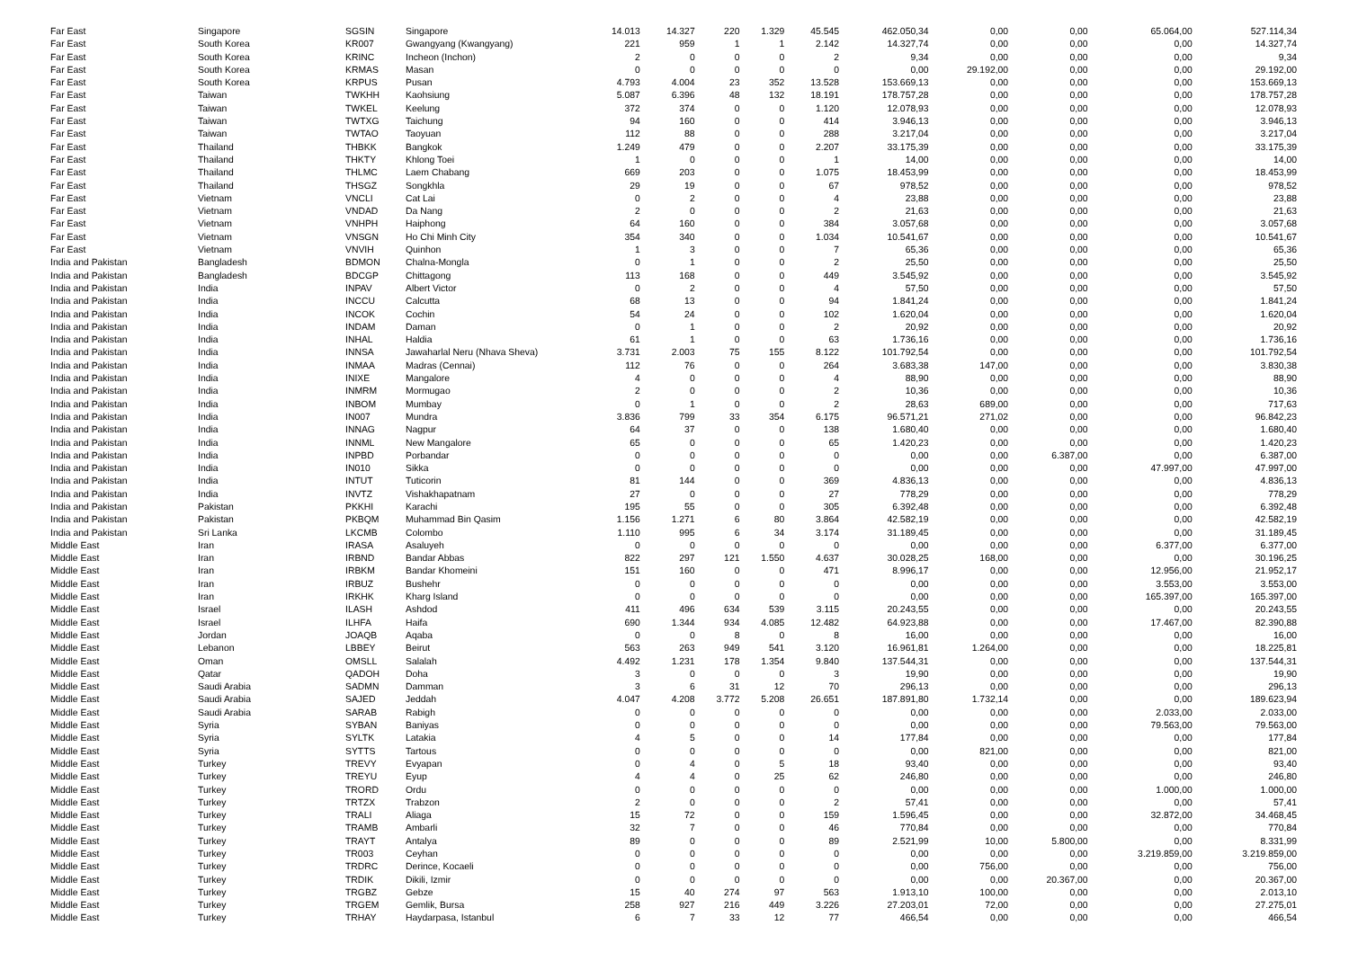| Far East | Singapore | SGSIN | Singapore | 14.013 | 14.327 | 220 | 1.329 | 45.545 | 462.050,34 | 0,00 | 0,00 | 65.064,00 | 527.114,34 |
| Far East | South Korea | KR007 | Gwangyang (Kwangyang) | 221 | 959 | 1 | 1 | 2.142 | 14.327,74 | 0,00 | 0,00 | 0,00 | 14.327,74 |
| Far East | South Korea | KRINC | Incheon (Inchon) | 2 | 0 | 0 | 0 | 2 | 9,34 | 0,00 | 0,00 | 0,00 | 9,34 |
| Far East | South Korea | KRMAS | Masan | 0 | 0 | 0 | 0 | 0 | 0,00 | 29.192,00 | 0,00 | 0,00 | 29.192,00 |
| Far East | South Korea | KRPUS | Pusan | 4.793 | 4.004 | 23 | 352 | 13.528 | 153.669,13 | 0,00 | 0,00 | 0,00 | 153.669,13 |
| Far East | Taiwan | TWKHH | Kaohsiung | 5.087 | 6.396 | 48 | 132 | 18.191 | 178.757,28 | 0,00 | 0,00 | 0,00 | 178.757,28 |
| Far East | Taiwan | TWKEL | Keelung | 372 | 374 | 0 | 0 | 1.120 | 12.078,93 | 0,00 | 0,00 | 0,00 | 12.078,93 |
| Far East | Taiwan | TWTXG | Taichung | 94 | 160 | 0 | 0 | 414 | 3.946,13 | 0,00 | 0,00 | 0,00 | 3.946,13 |
| Far East | Taiwan | TWTAO | Taoyuan | 112 | 88 | 0 | 0 | 288 | 3.217,04 | 0,00 | 0,00 | 0,00 | 3.217,04 |
| Far East | Thailand | THBKK | Bangkok | 1.249 | 479 | 0 | 0 | 2.207 | 33.175,39 | 0,00 | 0,00 | 0,00 | 33.175,39 |
| Far East | Thailand | THKTY | Khlong Toei | 1 | 0 | 0 | 0 | 1 | 14,00 | 0,00 | 0,00 | 0,00 | 14,00 |
| Far East | Thailand | THLMC | Laem Chabang | 669 | 203 | 0 | 0 | 1.075 | 18.453,99 | 0,00 | 0,00 | 0,00 | 18.453,99 |
| Far East | Thailand | THSGZ | Songkhla | 29 | 19 | 0 | 0 | 67 | 978,52 | 0,00 | 0,00 | 0,00 | 978,52 |
| Far East | Vietnam | VNCLI | Cat Lai | 0 | 2 | 0 | 0 | 4 | 23,88 | 0,00 | 0,00 | 0,00 | 23,88 |
| Far East | Vietnam | VNDAD | Da Nang | 2 | 0 | 0 | 0 | 2 | 21,63 | 0,00 | 0,00 | 0,00 | 21,63 |
| Far East | Vietnam | VNHPH | Haiphong | 64 | 160 | 0 | 0 | 384 | 3.057,68 | 0,00 | 0,00 | 0,00 | 3.057,68 |
| Far East | Vietnam | VNSGN | Ho Chi Minh City | 354 | 340 | 0 | 0 | 1.034 | 10.541,67 | 0,00 | 0,00 | 0,00 | 10.541,67 |
| Far East | Vietnam | VNVIH | Quinhon | 1 | 3 | 0 | 0 | 7 | 65,36 | 0,00 | 0,00 | 0,00 | 65,36 |
| India and Pakistan | Bangladesh | BDMON | Chalna-Mongla | 0 | 1 | 0 | 0 | 2 | 25,50 | 0,00 | 0,00 | 0,00 | 25,50 |
| India and Pakistan | Bangladesh | BDCGP | Chittagong | 113 | 168 | 0 | 0 | 449 | 3.545,92 | 0,00 | 0,00 | 0,00 | 3.545,92 |
| India and Pakistan | India | INPAV | Albert Victor | 0 | 2 | 0 | 0 | 4 | 57,50 | 0,00 | 0,00 | 0,00 | 57,50 |
| India and Pakistan | India | INCCU | Calcutta | 68 | 13 | 0 | 0 | 94 | 1.841,24 | 0,00 | 0,00 | 0,00 | 1.841,24 |
| India and Pakistan | India | INCOK | Cochin | 54 | 24 | 0 | 0 | 102 | 1.620,04 | 0,00 | 0,00 | 0,00 | 1.620,04 |
| India and Pakistan | India | INDAM | Daman | 0 | 1 | 0 | 0 | 2 | 20,92 | 0,00 | 0,00 | 0,00 | 20,92 |
| India and Pakistan | India | INHAL | Haldia | 61 | 1 | 0 | 0 | 63 | 1.736,16 | 0,00 | 0,00 | 0,00 | 1.736,16 |
| India and Pakistan | India | INNSA | Jawaharlal Neru (Nhava Sheva) | 3.731 | 2.003 | 75 | 155 | 8.122 | 101.792,54 | 0,00 | 0,00 | 0,00 | 101.792,54 |
| India and Pakistan | India | INMAA | Madras (Cennai) | 112 | 76 | 0 | 0 | 264 | 3.683,38 | 147,00 | 0,00 | 0,00 | 3.830,38 |
| India and Pakistan | India | INIXE | Mangalore | 4 | 0 | 0 | 0 | 4 | 88,90 | 0,00 | 0,00 | 0,00 | 88,90 |
| India and Pakistan | India | INMRM | Mormugao | 2 | 0 | 0 | 0 | 2 | 10,36 | 0,00 | 0,00 | 0,00 | 10,36 |
| India and Pakistan | India | INBOM | Mumbay | 0 | 1 | 0 | 0 | 2 | 28,63 | 689,00 | 0,00 | 0,00 | 717,63 |
| India and Pakistan | India | IN007 | Mundra | 3.836 | 799 | 33 | 354 | 6.175 | 96.571,21 | 271,02 | 0,00 | 0,00 | 96.842,23 |
| India and Pakistan | India | INNAG | Nagpur | 64 | 37 | 0 | 0 | 138 | 1.680,40 | 0,00 | 0,00 | 0,00 | 1.680,40 |
| India and Pakistan | India | INNML | New Mangalore | 65 | 0 | 0 | 0 | 65 | 1.420,23 | 0,00 | 0,00 | 0,00 | 1.420,23 |
| India and Pakistan | India | INPBD | Porbandar | 0 | 0 | 0 | 0 | 0 | 0,00 | 0,00 | 6.387,00 | 0,00 | 6.387,00 |
| India and Pakistan | India | IN010 | Sikka | 0 | 0 | 0 | 0 | 0 | 0,00 | 0,00 | 0,00 | 47.997,00 | 47.997,00 |
| India and Pakistan | India | INTUT | Tuticorin | 81 | 144 | 0 | 0 | 369 | 4.836,13 | 0,00 | 0,00 | 0,00 | 4.836,13 |
| India and Pakistan | India | INVTZ | Vishakhapatnam | 27 | 0 | 0 | 0 | 27 | 778,29 | 0,00 | 0,00 | 0,00 | 778,29 |
| India and Pakistan | Pakistan | PKKHI | Karachi | 195 | 55 | 0 | 0 | 305 | 6.392,48 | 0,00 | 0,00 | 0,00 | 6.392,48 |
| India and Pakistan | Pakistan | PKBQM | Muhammad Bin Qasim | 1.156 | 1.271 | 6 | 80 | 3.864 | 42.582,19 | 0,00 | 0,00 | 0,00 | 42.582,19 |
| India and Pakistan | Sri Lanka | LKCMB | Colombo | 1.110 | 995 | 6 | 34 | 3.174 | 31.189,45 | 0,00 | 0,00 | 0,00 | 31.189,45 |
| Middle East | Iran | IRASA | Asaluyeh | 0 | 0 | 0 | 0 | 0 | 0,00 | 0,00 | 0,00 | 6.377,00 | 6.377,00 |
| Middle East | Iran | IRBND | Bandar Abbas | 822 | 297 | 121 | 1.550 | 4.637 | 30.028,25 | 168,00 | 0,00 | 0,00 | 30.196,25 |
| Middle East | Iran | IRBKM | Bandar Khomeini | 151 | 160 | 0 | 0 | 471 | 8.996,17 | 0,00 | 0,00 | 12.956,00 | 21.952,17 |
| Middle East | Iran | IRBUZ | Bushehr | 0 | 0 | 0 | 0 | 0 | 0,00 | 0,00 | 0,00 | 3.553,00 | 3.553,00 |
| Middle East | Iran | IRKHK | Kharg Island | 0 | 0 | 0 | 0 | 0 | 0,00 | 0,00 | 0,00 | 165.397,00 | 165.397,00 |
| Middle East | Israel | ILASH | Ashdod | 411 | 496 | 634 | 539 | 3.115 | 20.243,55 | 0,00 | 0,00 | 0,00 | 20.243,55 |
| Middle East | Israel | ILHFA | Haifa | 690 | 1.344 | 934 | 4.085 | 12.482 | 64.923,88 | 0,00 | 0,00 | 17.467,00 | 82.390,88 |
| Middle East | Jordan | JOAQB | Aqaba | 0 | 0 | 8 | 0 | 8 | 16,00 | 0,00 | 0,00 | 0,00 | 16,00 |
| Middle East | Lebanon | LBBEY | Beirut | 563 | 263 | 949 | 541 | 3.120 | 16.961,81 | 1.264,00 | 0,00 | 0,00 | 18.225,81 |
| Middle East | Oman | OMSLL | Salalah | 4.492 | 1.231 | 178 | 1.354 | 9.840 | 137.544,31 | 0,00 | 0,00 | 0,00 | 137.544,31 |
| Middle East | Qatar | QADOH | Doha | 3 | 0 | 0 | 0 | 3 | 19,90 | 0,00 | 0,00 | 0,00 | 19,90 |
| Middle East | Saudi Arabia | SADMN | Damman | 3 | 6 | 31 | 12 | 70 | 296,13 | 0,00 | 0,00 | 0,00 | 296,13 |
| Middle East | Saudi Arabia | SAJED | Jeddah | 4.047 | 4.208 | 3.772 | 5.208 | 26.651 | 187.891,80 | 1.732,14 | 0,00 | 0,00 | 189.623,94 |
| Middle East | Saudi Arabia | SARAB | Rabigh | 0 | 0 | 0 | 0 | 0 | 0,00 | 0,00 | 0,00 | 2.033,00 | 2.033,00 |
| Middle East | Syria | SYBAN | Baniyas | 0 | 0 | 0 | 0 | 0 | 0,00 | 0,00 | 0,00 | 79.563,00 | 79.563,00 |
| Middle East | Syria | SYLTK | Latakia | 4 | 5 | 0 | 0 | 14 | 177,84 | 0,00 | 0,00 | 0,00 | 177,84 |
| Middle East | Syria | SYTTS | Tartous | 0 | 0 | 0 | 0 | 0 | 0,00 | 821,00 | 0,00 | 0,00 | 821,00 |
| Middle East | Turkey | TREVY | Evyapan | 0 | 4 | 0 | 5 | 18 | 93,40 | 0,00 | 0,00 | 0,00 | 93,40 |
| Middle East | Turkey | TREYU | Eyup | 4 | 4 | 0 | 25 | 62 | 246,80 | 0,00 | 0,00 | 0,00 | 246,80 |
| Middle East | Turkey | TRORD | Ordu | 0 | 0 | 0 | 0 | 0 | 0,00 | 0,00 | 0,00 | 1.000,00 | 1.000,00 |
| Middle East | Turkey | TRTZX | Trabzon | 2 | 0 | 0 | 0 | 2 | 57,41 | 0,00 | 0,00 | 0,00 | 57,41 |
| Middle East | Turkey | TRALI | Aliaga | 15 | 72 | 0 | 0 | 159 | 1.596,45 | 0,00 | 0,00 | 32.872,00 | 34.468,45 |
| Middle East | Turkey | TRAMB | Ambarli | 32 | 7 | 0 | 0 | 46 | 770,84 | 0,00 | 0,00 | 0,00 | 770,84 |
| Middle East | Turkey | TRAYT | Antalya | 89 | 0 | 0 | 0 | 89 | 2.521,99 | 10,00 | 5.800,00 | 0,00 | 8.331,99 |
| Middle East | Turkey | TR003 | Ceyhan | 0 | 0 | 0 | 0 | 0 | 0,00 | 0,00 | 0,00 | 3.219.859,00 | 3.219.859,00 |
| Middle East | Turkey | TRDRC | Derince, Kocaeli | 0 | 0 | 0 | 0 | 0 | 0,00 | 756,00 | 0,00 | 0,00 | 756,00 |
| Middle East | Turkey | TRDIK | Dikili, Izmir | 0 | 0 | 0 | 0 | 0 | 0,00 | 0,00 | 20.367,00 | 0,00 | 20.367,00 |
| Middle East | Turkey | TRGBZ | Gebze | 15 | 40 | 274 | 97 | 563 | 1.913,10 | 100,00 | 0,00 | 0,00 | 2.013,10 |
| Middle East | Turkey | TRGEM | Gemlik, Bursa | 258 | 927 | 216 | 449 | 3.226 | 27.203,01 | 72,00 | 0,00 | 0,00 | 27.275,01 |
| Middle East | Turkey | TRHAY | Haydarpasa, Istanbul | 6 | 7 | 33 | 12 | 77 | 466,54 | 0,00 | 0,00 | 0,00 | 466,54 |